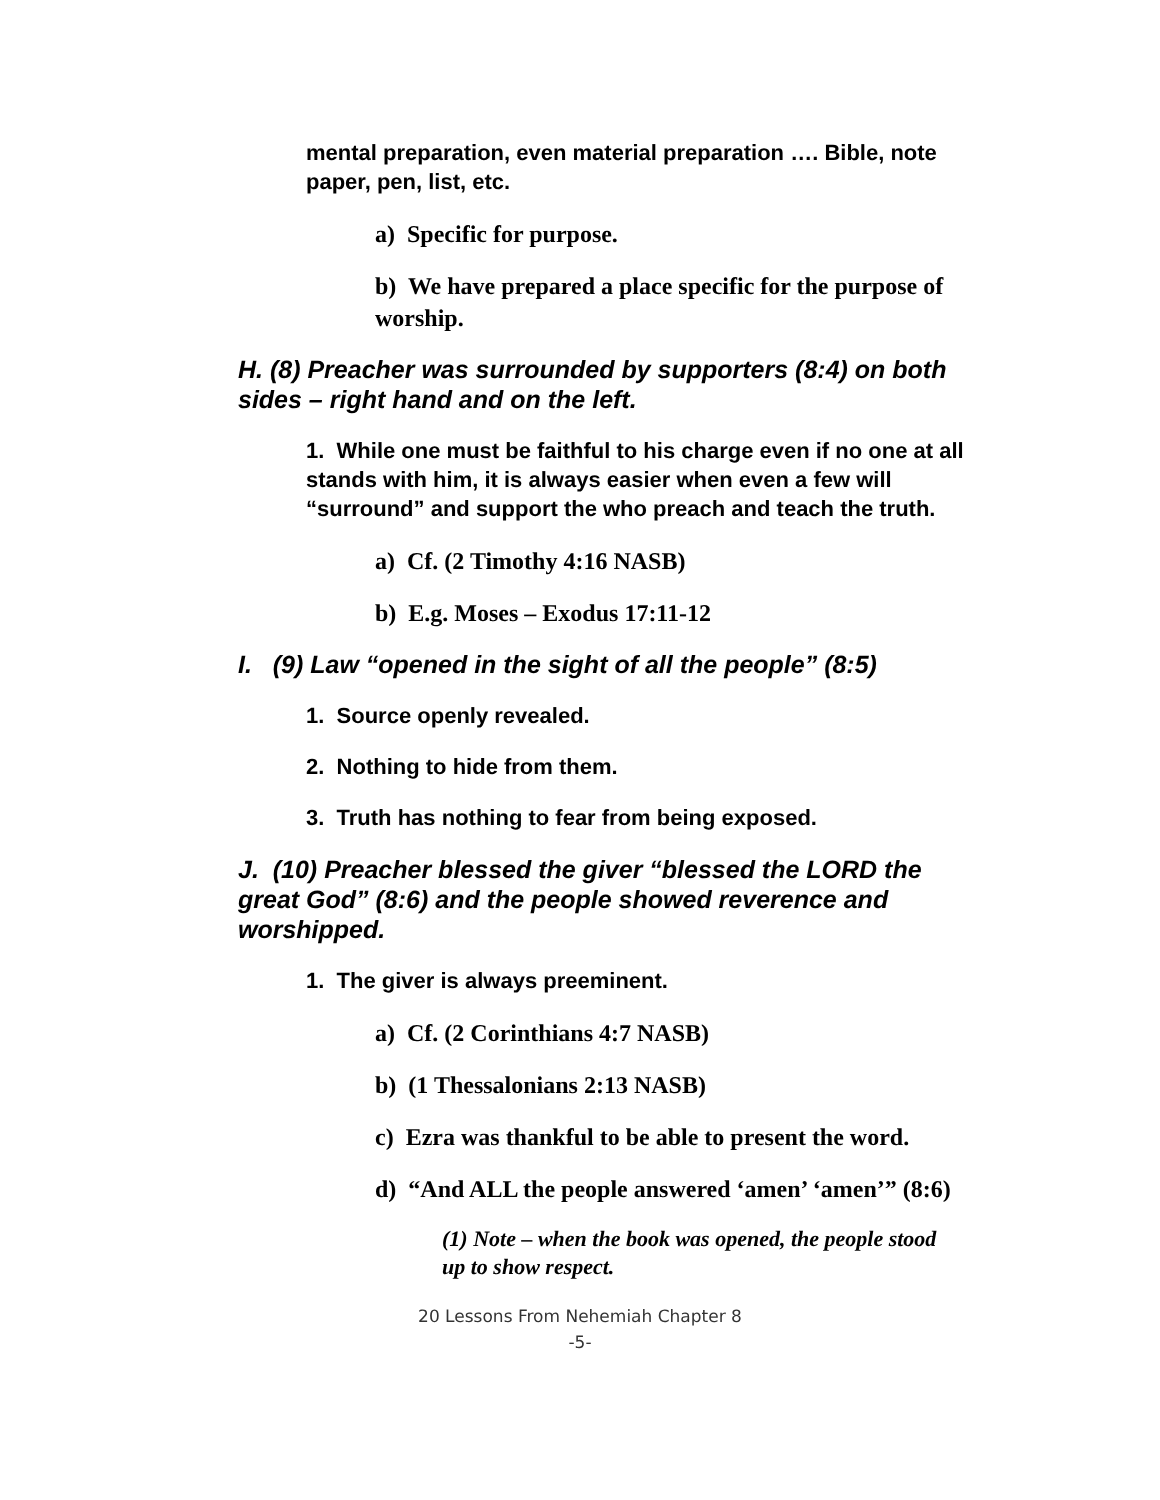mental preparation, even material preparation …. Bible, note paper, pen, list, etc.
a) Specific for purpose.
b) We have prepared a place specific for the purpose of worship.
H. (8) Preacher was surrounded by supporters (8:4) on both sides – right hand and on the left.
1. While one must be faithful to his charge even if no one at all stands with him, it is always easier when even a few will “surround” and support the who preach and teach the truth.
a) Cf. (2 Timothy 4:16 NASB)
b) E.g. Moses – Exodus 17:11-12
I. (9) Law “opened in the sight of all the people” (8:5)
1. Source openly revealed.
2. Nothing to hide from them.
3. Truth has nothing to fear from being exposed.
J. (10) Preacher blessed the giver “blessed the LORD the great God” (8:6) and the people showed reverence and worshipped.
1. The giver is always preeminent.
a) Cf. (2 Corinthians 4:7 NASB)
b) (1 Thessalonians 2:13 NASB)
c) Ezra was thankful to be able to present the word.
d) “And ALL the people answered ‘amen’ ‘amen’” (8:6)
(1) Note – when the book was opened, the people stood up to show respect.
20 Lessons From Nehemiah Chapter 8
-5-